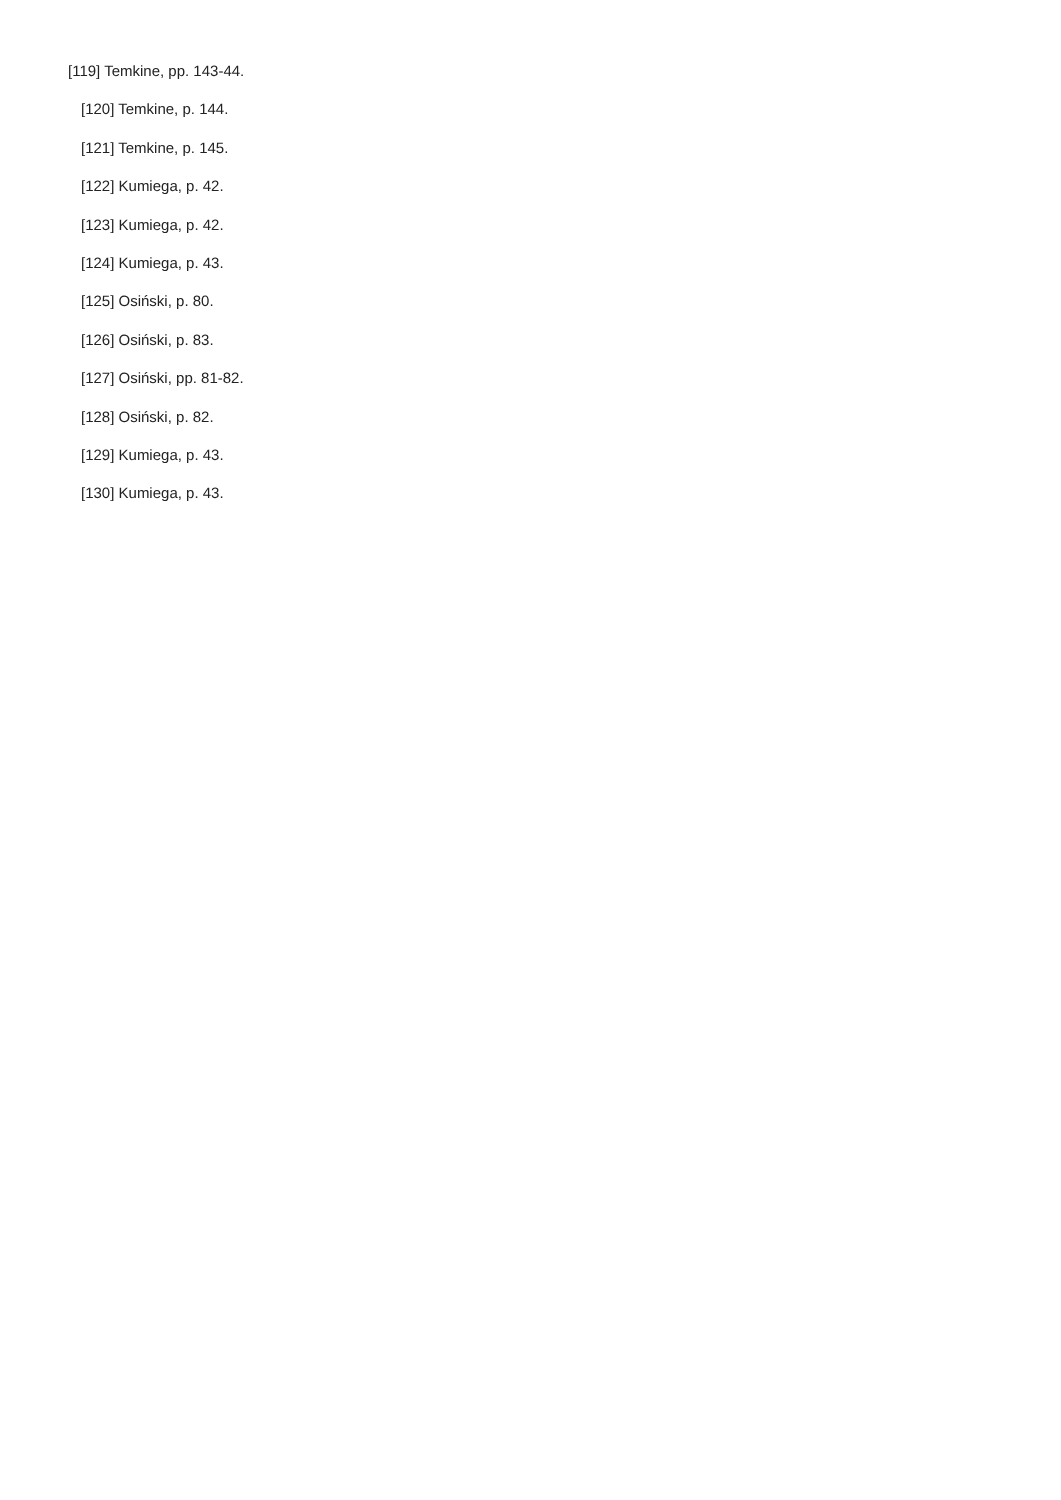[119] Temkine, pp. 143-44.
[120] Temkine, p. 144.
[121] Temkine, p. 145.
[122] Kumiega, p. 42.
[123] Kumiega, p. 42.
[124] Kumiega, p. 43.
[125] Osiński, p. 80.
[126] Osiński, p. 83.
[127] Osiński, pp. 81-82.
[128] Osiński, p. 82.
[129] Kumiega, p. 43.
[130] Kumiega, p. 43.